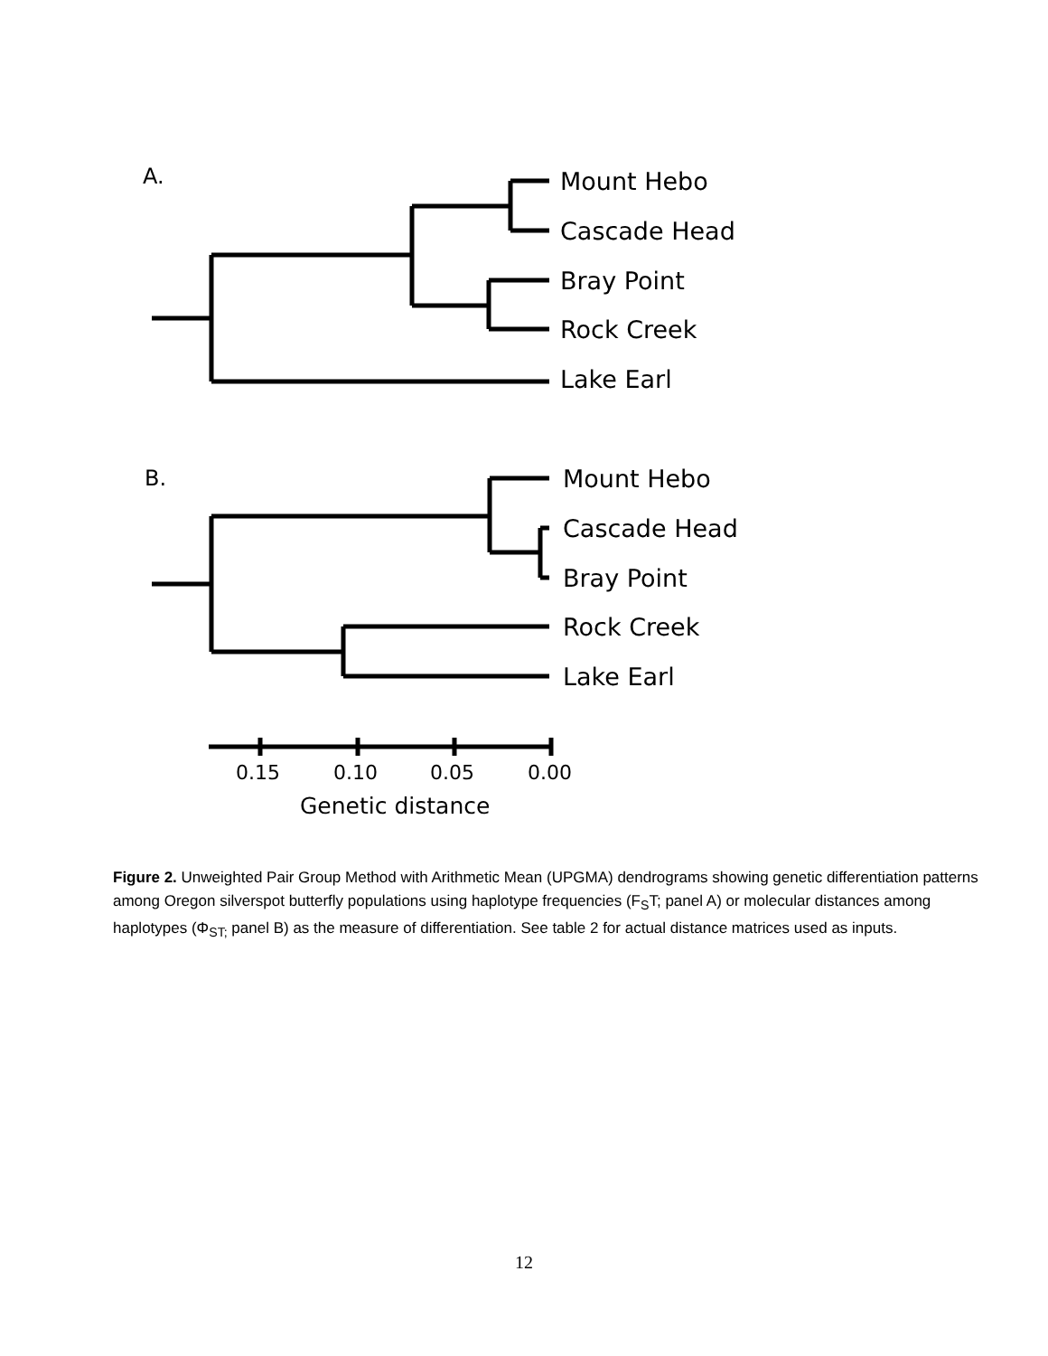A.
Mount Hebo
Cascade Head
Bray Point
Rock Creek
Lake Earl
B.
Mount Hebo
Cascade Head
Bray Point
Rock Creek
Lake Earl
0.15
0.10
0.05
0.00
Genetic distance
Figure 2. Unweighted Pair Group Method with Arithmetic Mean (UPGMA) dendrograms showing genetic differentiation patterns among Oregon silverspot butterfly populations using haplotype frequencies (F<sub>S</sub>T; panel A) or molecular distances among haplotypes (Φ<sub>ST;</sub> panel B) as the measure of differentiation. See table 2 for actual distance matrices used as inputs.
12